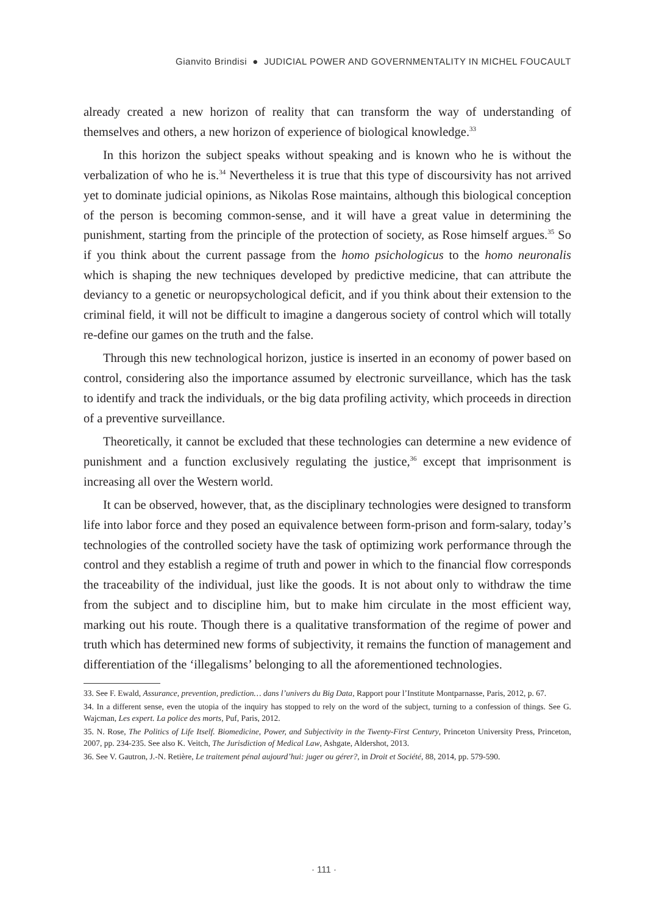Gianvito Brindisi ● JUDICIAL POWER AND GOVERNMENTALITY IN MICHEL FOUCAULT
already created a new horizon of reality that can transform the way of understanding of themselves and others, a new horizon of experience of biological knowledge.<sup>33</sup>
In this horizon the subject speaks without speaking and is known who he is without the verbalization of who he is.<sup>34</sup> Nevertheless it is true that this type of discoursivity has not arrived yet to dominate judicial opinions, as Nikolas Rose maintains, although this biological conception of the person is becoming common-sense, and it will have a great value in determining the punishment, starting from the principle of the protection of society, as Rose himself argues.<sup>35</sup> So if you think about the current passage from the homo psichologicus to the homo neuronalis which is shaping the new techniques developed by predictive medicine, that can attribute the deviancy to a genetic or neuropsychological deficit, and if you think about their extension to the criminal field, it will not be difficult to imagine a dangerous society of control which will totally re-define our games on the truth and the false.
Through this new technological horizon, justice is inserted in an economy of power based on control, considering also the importance assumed by electronic surveillance, which has the task to identify and track the individuals, or the big data profiling activity, which proceeds in direction of a preventive surveillance.
Theoretically, it cannot be excluded that these technologies can determine a new evidence of punishment and a function exclusively regulating the justice,<sup>36</sup> except that imprisonment is increasing all over the Western world.
It can be observed, however, that, as the disciplinary technologies were designed to transform life into labor force and they posed an equivalence between form-prison and form-salary, today’s technologies of the controlled society have the task of optimizing work performance through the control and they establish a regime of truth and power in which to the financial flow corresponds the traceability of the individual, just like the goods. It is not about only to withdraw the time from the subject and to discipline him, but to make him circulate in the most efficient way, marking out his route. Though there is a qualitative transformation of the regime of power and truth which has determined new forms of subjectivity, it remains the function of management and differentiation of the ‘illegalisms’ belonging to all the aforementioned technologies.
33. See F. Ewald, Assurance, prevention, prediction… dans l’univers du Big Data, Rapport pour l’Institute Montparnasse, Paris, 2012, p. 67.
34. In a different sense, even the utopia of the inquiry has stopped to rely on the word of the subject, turning to a confession of things. See G. Wajcman, Les expert. La police des morts, Puf, Paris, 2012.
35. N. Rose, The Politics of Life Itself. Biomedicine, Power, and Subjectivity in the Twenty-First Century, Princeton University Press, Princeton, 2007, pp. 234-235. See also K. Veitch, The Jurisdiction of Medical Law, Ashgate, Aldershot, 2013.
36. See V. Gautron, J.-N. Retière, Le traitement pénal aujourd’hui: juger ou gérer?, in Droit et Société, 88, 2014, pp. 579-590.
· 111 ·